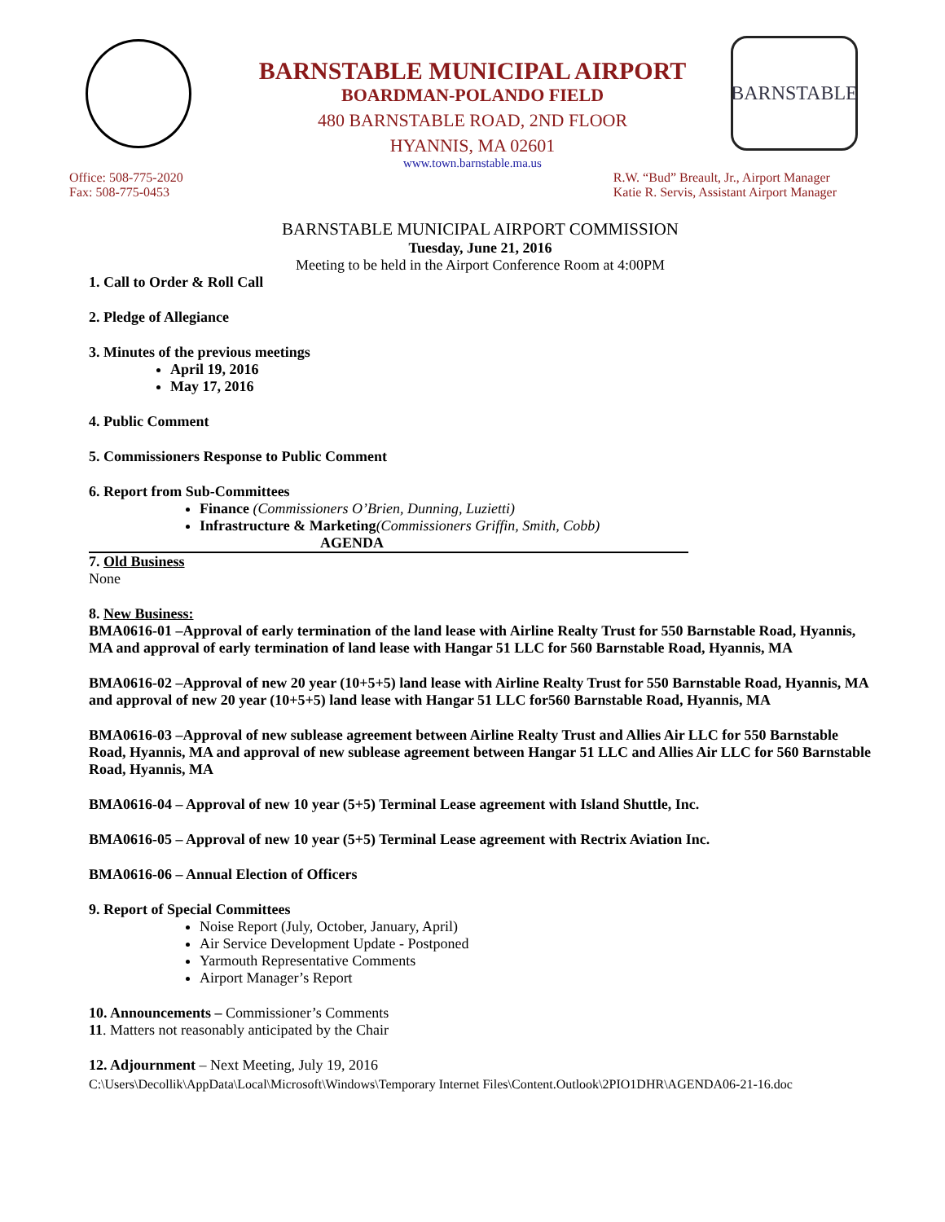BARNSTABLE
BARNSTABLE MUNICIPAL AIRPORT
BOARDMAN-POLANDO FIELD
480 BARNSTABLE ROAD, 2ND FLOOR
HYANNIS, MA 02601
www.town.barnstable.ma.us
Office: 508-775-2020
Fax: 508-775-0453
R.W. “Bud” Breault, Jr., Airport Manager
Katie R. Servis, Assistant Airport Manager
BARNSTABLE MUNICIPAL AIRPORT COMMISSION
Tuesday, June 21, 2016
Meeting to be held in the Airport Conference Room at 4:00PM
1. Call to Order & Roll Call
2. Pledge of Allegiance
3. Minutes of the previous meetings
April 19, 2016
May 17, 2016
4. Public Comment
5. Commissioners Response to Public Comment
6. Report from Sub-Committees
Finance (Commissioners O’Brien, Dunning, Luzietti)
Infrastructure & Marketing(Commissioners Griffin, Smith, Cobb)
AGENDA
7. Old Business
None
8. New Business:
BMA0616-01 –Approval of early termination of the land lease with Airline Realty Trust for 550 Barnstable Road, Hyannis, MA and approval of early termination of land lease with Hangar 51 LLC for 560 Barnstable Road, Hyannis, MA
BMA0616-02 –Approval of new 20 year (10+5+5) land lease with Airline Realty Trust for 550 Barnstable Road, Hyannis, MA and approval of new 20 year (10+5+5) land lease with Hangar 51 LLC for560 Barnstable Road, Hyannis, MA
BMA0616-03 –Approval of new sublease agreement between Airline Realty Trust and Allies Air LLC for 550 Barnstable Road, Hyannis, MA and approval of new sublease agreement between Hangar 51 LLC and Allies Air LLC for 560 Barnstable Road, Hyannis, MA
BMA0616-04 – Approval of new 10 year (5+5) Terminal Lease agreement with Island Shuttle, Inc.
BMA0616-05 – Approval of new 10 year (5+5) Terminal Lease agreement with Rectrix Aviation Inc.
BMA0616-06 – Annual Election of Officers
9. Report of Special Committees
Noise Report (July, October, January, April)
Air Service Development Update - Postponed
Yarmouth Representative Comments
Airport Manager’s Report
10. Announcements – Commissioner’s Comments
11. Matters not reasonably anticipated by the Chair
12. Adjournment – Next Meeting, July 19, 2016
C:\Users\Decollik\AppData\Local\Microsoft\Windows\Temporary Internet Files\Content.Outlook\2PIO1DHR\AGENDA06-21-16.doc